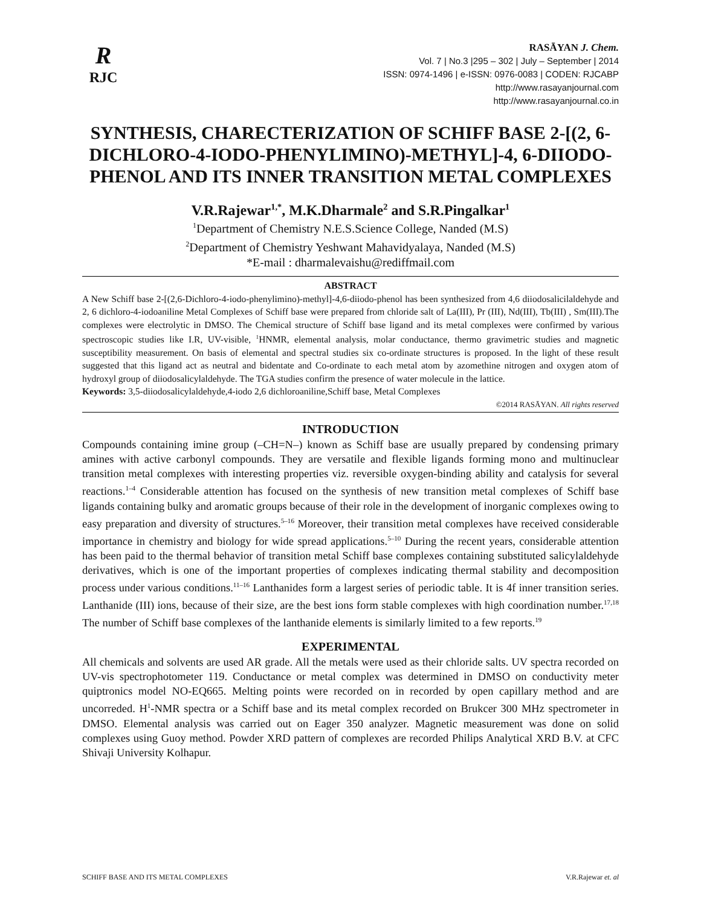R
RJC
RASĀYAN J. Chem.
Vol. 7 | No.3 |295 – 302 | July – September | 2014
ISSN: 0974-1496 | e-ISSN: 0976-0083 | CODEN: RJCABP
http://www.rasayanjournal.com
http://www.rasayanjournal.co.in
SYNTHESIS, CHARECTERIZATION OF SCHIFF BASE 2-[(2, 6-DICHLORO-4-IODO-PHENYLIMINO)-METHYL]-4, 6-DIIODO-PHENOL AND ITS INNER TRANSITION METAL COMPLEXES
V.R.Rajewar<sup>1,*</sup>, M.K.Dharmale<sup>2</sup> and S.R.Pingalkar<sup>1</sup>
<sup>1</sup> Department of Chemistry N.E.S.Science College, Nanded (M.S)
<sup>2</sup> Department of Chemistry Yeshwant Mahavidyalaya, Nanded (M.S)
*E-mail : dharmalevaishu@rediffmail.com
ABSTRACT
A New Schiff base 2-[(2,6-Dichloro-4-iodo-phenylimino)-methyl]-4,6-diiodo-phenol has been synthesized from 4,6 diiodosalicilaldehyde and 2, 6 dichloro-4-iodoaniline Metal Complexes of Schiff base were prepared from chloride salt of La(III), Pr (III), Nd(III), Tb(III) , Sm(III).The complexes were electrolytic in DMSO. The Chemical structure of Schiff base ligand and its metal complexes were confirmed by various spectroscopic studies like I.R, UV-visible, <sup>1</sup>HNMR, elemental analysis, molar conductance, thermo gravimetric studies and magnetic susceptibility measurement. On basis of elemental and spectral studies six co-ordinate structures is proposed. In the light of these result suggested that this ligand act as neutral and bidentate and Co-ordinate to each metal atom by azomethine nitrogen and oxygen atom of hydroxyl group of diiodosalicylaldehyde. The TGA studies confirm the presence of water molecule in the lattice.
Keywords: 3,5-diiodosalicylaldehyde,4-iodo 2,6 dichloroaniline,Schiff base, Metal Complexes
©2014 RASĀYAN. All rights reserved
INTRODUCTION
Compounds containing imine group (–CH=N–) known as Schiff base are usually prepared by condensing primary amines with active carbonyl compounds. They are versatile and flexible ligands forming mono and multinuclear transition metal complexes with interesting properties viz. reversible oxygen-binding ability and catalysis for several reactions.<sup>1–4</sup> Considerable attention has focused on the synthesis of new transition metal complexes of Schiff base ligands containing bulky and aromatic groups because of their role in the development of inorganic complexes owing to easy preparation and diversity of structures.<sup>5–16</sup> Moreover, their transition metal complexes have received considerable importance in chemistry and biology for wide spread applications.<sup>5–10</sup> During the recent years, considerable attention has been paid to the thermal behavior of transition metal Schiff base complexes containing substituted salicylaldehyde derivatives, which is one of the important properties of complexes indicating thermal stability and decomposition process under various conditions.<sup>11–16</sup> Lanthanides form a largest series of periodic table. It is 4f inner transition series. Lanthanide (III) ions, because of their size, are the best ions form stable complexes with high coordination number.<sup>17,18</sup> The number of Schiff base complexes of the lanthanide elements is similarly limited to a few reports.<sup>19</sup>
EXPERIMENTAL
All chemicals and solvents are used AR grade. All the metals were used as their chloride salts. UV spectra recorded on UV-vis spectrophotometer 119. Conductance or metal complex was determined in DMSO on conductivity meter quiptronics model NO-EQ665. Melting points were recorded on in recorded by open capillary method and are uncorreded. H<sup>1</sup>-NMR spectra or a Schiff base and its metal complex recorded on Brukcer 300 MHz spectrometer in DMSO. Elemental analysis was carried out on Eager 350 analyzer. Magnetic measurement was done on solid complexes using Guoy method. Powder XRD pattern of complexes are recorded Philips Analytical XRD B.V. at CFC Shivaji University Kolhapur.
SCHIFF BASE AND ITS METAL COMPLEXES V.R.Rajewar et. al